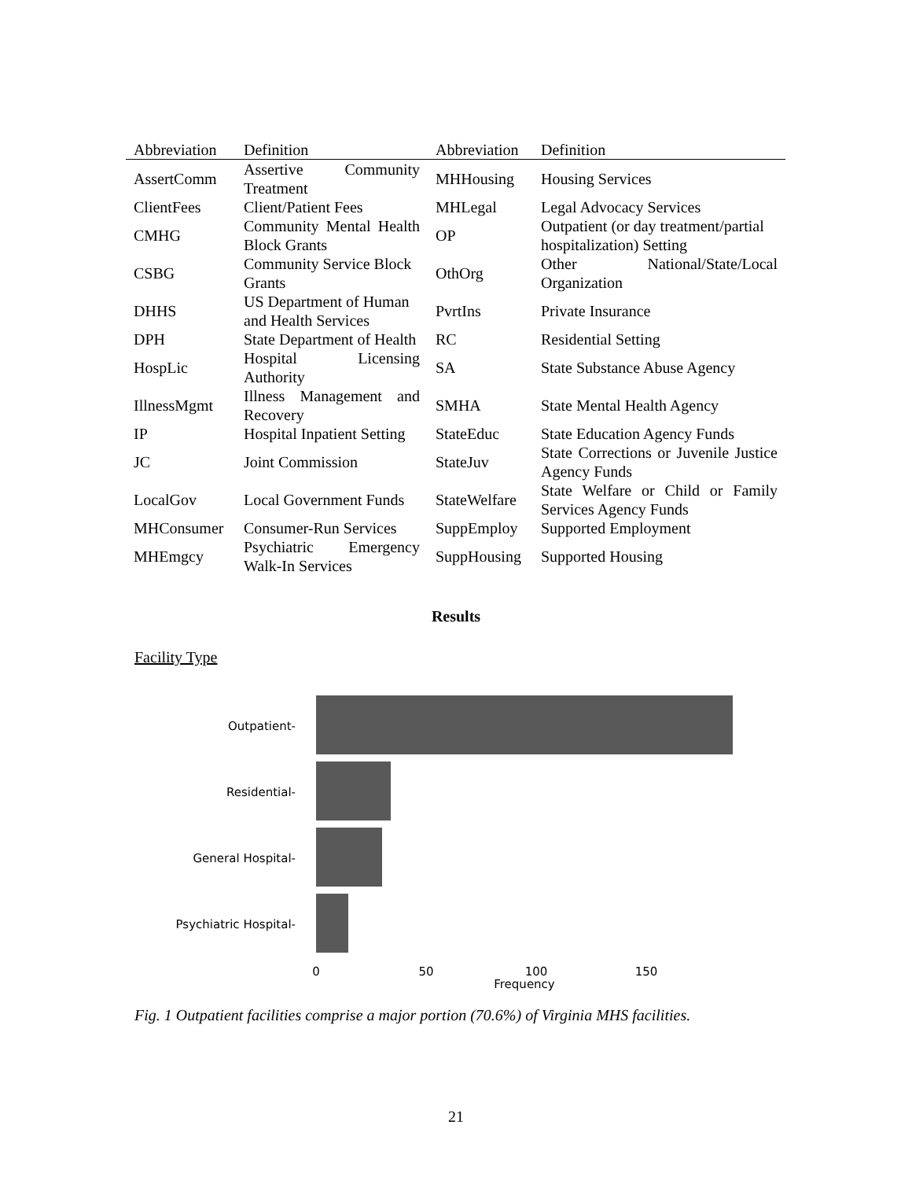| Abbreviation | Definition | Abbreviation | Definition |
| --- | --- | --- | --- |
| AssertComm | Assertive Community Treatment | MHHousing | Housing Services |
| ClientFees | Client/Patient Fees | MHLegal | Legal Advocacy Services |
| CMHG | Community Mental Health Block Grants | OP | Outpatient (or day treatment/partial hospitalization) Setting |
| CSBG | Community Service Block Grants | OthOrg | Other National/State/Local Organization |
| DHHS | US Department of Human and Health Services | PvrtIns | Private Insurance |
| DPH | State Department of Health | RC | Residential Setting |
| HospLic | Hospital Licensing Authority | SA | State Substance Abuse Agency |
| IllnessMgmt | Illness Management and Recovery | SMHA | State Mental Health Agency |
| IP | Hospital Inpatient Setting | StateEduc | State Education Agency Funds |
| JC | Joint Commission | StateJuv | State Corrections or Juvenile Justice Agency Funds |
| LocalGov | Local Government Funds | StateWelfare | State Welfare or Child or Family Services Agency Funds |
| MHConsumer | Consumer-Run Services | SuppEmploy | Supported Employment |
| MHEmgcy | Psychiatric Emergency Walk-In Services | SuppHousing | Supported Housing |
Results
Facility Type
Outpatient-
Residential-
General Hospital-
Psychiatric Hospital-
0
50
100
150
Frequency
Fig. 1 Outpatient facilities comprise a major portion (70.6%) of Virginia MHS facilities.
21